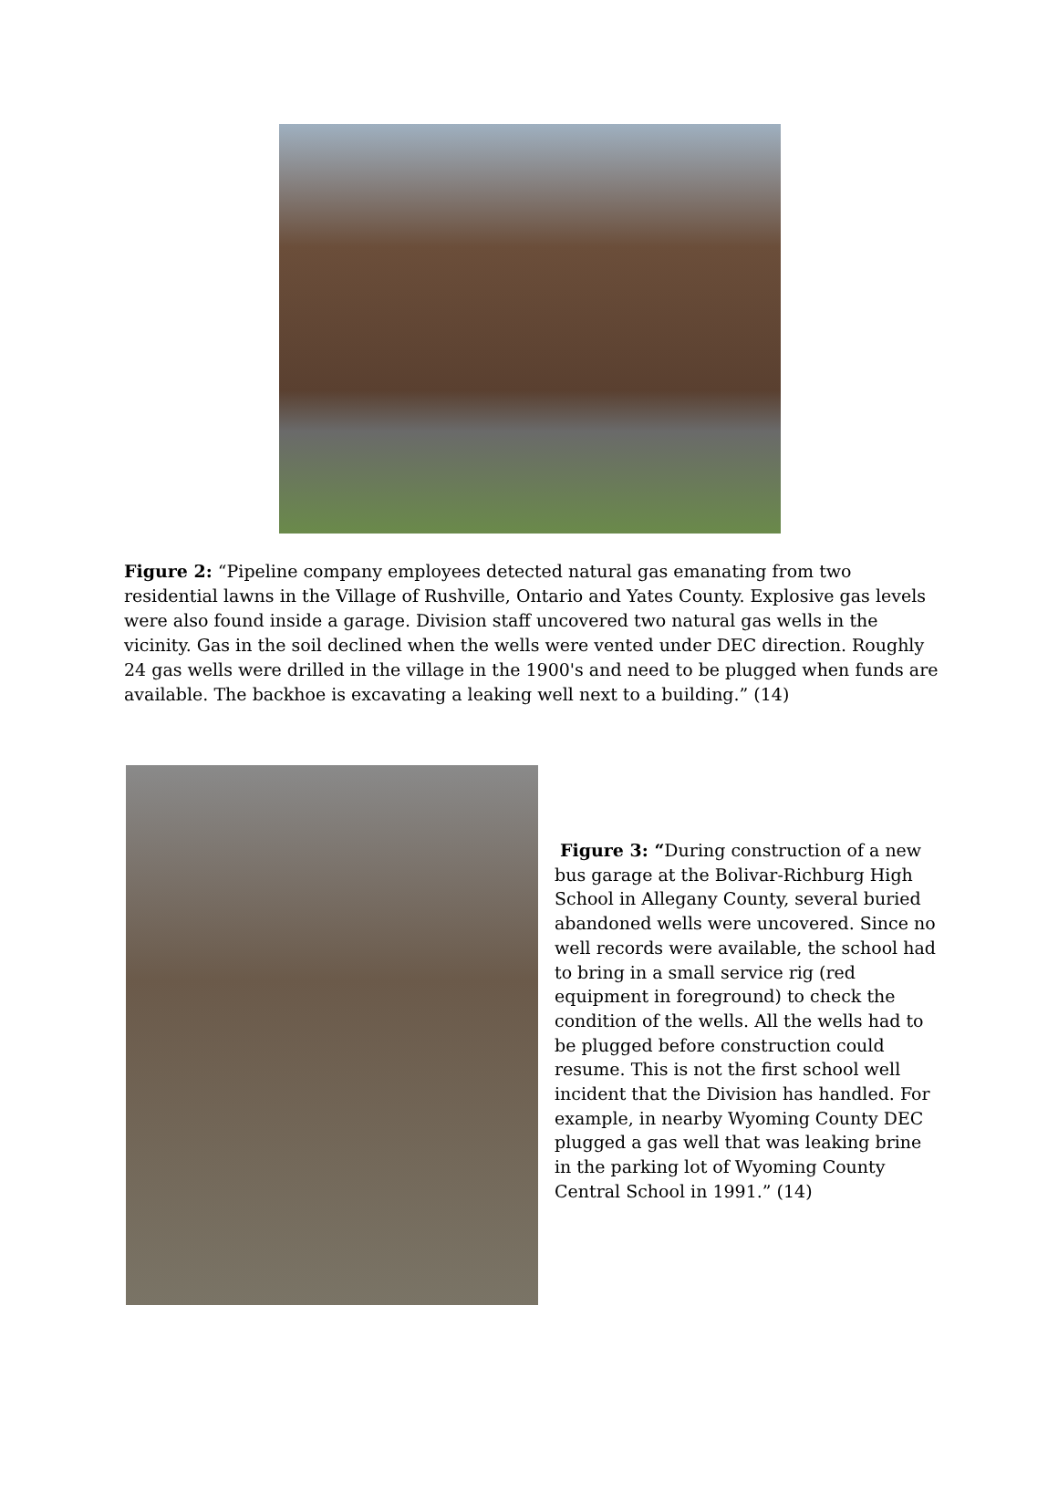Figure 2: “Pipeline company employees detected natural gas emanating from two residential lawns in the Village of Rushville, Ontario and Yates County. Explosive gas levels were also found inside a garage. Division staff uncovered two natural gas wells in the vicinity. Gas in the soil declined when the wells were vented under DEC direction. Roughly 24 gas wells were drilled in the village in the 1900's and need to be plugged when funds are available. The backhoe is excavating a leaking well next to a building.” (14)
Figure 3: “During construction of a new bus garage at the Bolivar-Richburg High School in Allegany County, several buried abandoned wells were uncovered. Since no well records were available, the school had to bring in a small service rig (red equipment in foreground) to check the condition of the wells. All the wells had to be plugged before construction could resume. This is not the first school well incident that the Division has handled. For example, in nearby Wyoming County DEC plugged a gas well that was leaking brine in the parking lot of Wyoming County Central School in 1991.” (14)